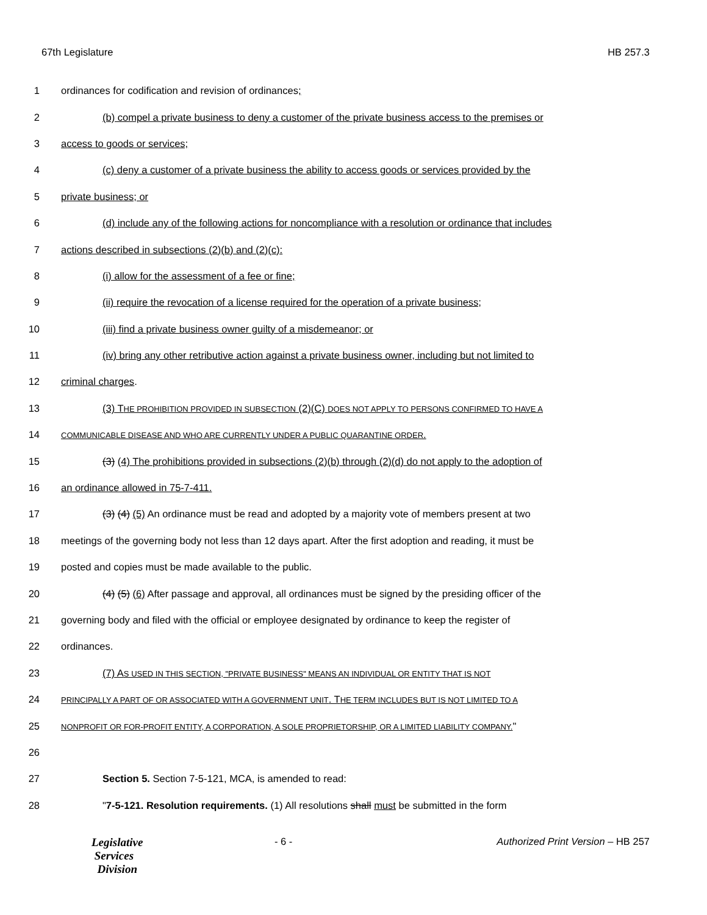67th Legislature HB 257.3
1 ordinances for codification and revision of ordinances;
2 (b) compel a private business to deny a customer of the private business access to the premises or
3 access to goods or services;
4 (c) deny a customer of a private business the ability to access goods or services provided by the
5 private business; or
6 (d) include any of the following actions for noncompliance with a resolution or ordinance that includes
7 actions described in subsections (2)(b) and (2)(c):
8 (i) allow for the assessment of a fee or fine;
9 (ii) require the revocation of a license required for the operation of a private business;
10 (iii) find a private business owner guilty of a misdemeanor; or
11 (iv) bring any other retributive action against a private business owner, including but not limited to
12 criminal charges.
13 (3) THE PROHIBITION PROVIDED IN SUBSECTION (2)(C) DOES NOT APPLY TO PERSONS CONFIRMED TO HAVE A
14 COMMUNICABLE DISEASE AND WHO ARE CURRENTLY UNDER A PUBLIC QUARANTINE ORDER.
15 (3) (4) The prohibitions provided in subsections (2)(b) through (2)(d) do not apply to the adoption of
16 an ordinance allowed in 75-7-411.
17 (3) (4) (5) An ordinance must be read and adopted by a majority vote of members present at two
18 meetings of the governing body not less than 12 days apart. After the first adoption and reading, it must be
19 posted and copies must be made available to the public.
20 (4) (5) (6) After passage and approval, all ordinances must be signed by the presiding officer of the
21 governing body and filed with the official or employee designated by ordinance to keep the register of
22 ordinances.
23 (7) AS USED IN THIS SECTION, "PRIVATE BUSINESS" MEANS AN INDIVIDUAL OR ENTITY THAT IS NOT
24 PRINCIPALLY A PART OF OR ASSOCIATED WITH A GOVERNMENT UNIT. THE TERM INCLUDES BUT IS NOT LIMITED TO A
25 NONPROFIT OR FOR-PROFIT ENTITY, A CORPORATION, A SOLE PROPRIETORSHIP, OR A LIMITED LIABILITY COMPANY."
26
27 Section 5. Section 7-5-121, MCA, is amended to read:
28 "7-5-121. Resolution requirements. (1) All resolutions shall must be submitted in the form
Legislative
Services
Division
- 6 - Authorized Print Version – HB 257